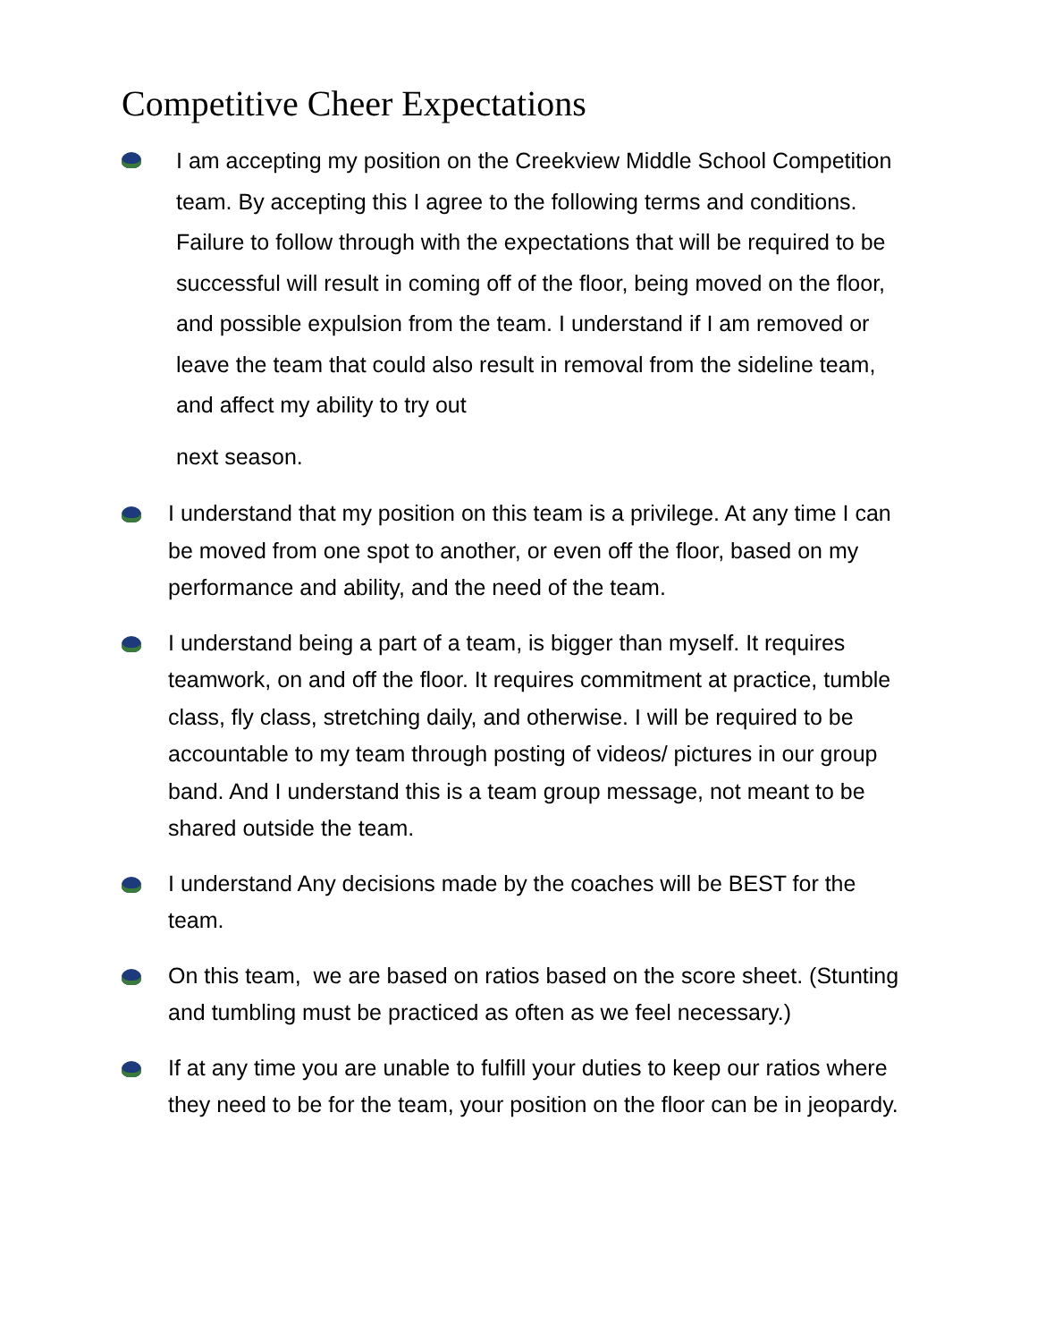Competitive Cheer Expectations
I am accepting my position on the Creekview Middle School Competition team. By accepting this I agree to the following terms and conditions. Failure to follow through with the expectations that will be required to be successful will result in coming off of the floor, being moved on the floor, and possible expulsion from the team. I understand if I am removed or leave the team that could also result in removal from the sideline team, and affect my ability to try out
next season.
I understand that my position on this team is a privilege. At any time I can be moved from one spot to another, or even off the floor, based on my performance and ability, and the need of the team.
I understand being a part of a team, is bigger than myself. It requires teamwork, on and off the floor. It requires commitment at practice, tumble class, fly class, stretching daily, and otherwise. I will be required to be accountable to my team through posting of videos/ pictures in our group band. And I understand this is a team group message, not meant to be shared outside the team.
I understand Any decisions made by the coaches will be BEST for the team.
On this team, we are based on ratios based on the score sheet. (Stunting and tumbling must be practiced as often as we feel necessary.)
If at any time you are unable to fulfill your duties to keep our ratios where they need to be for the team, your position on the floor can be in jeopardy.